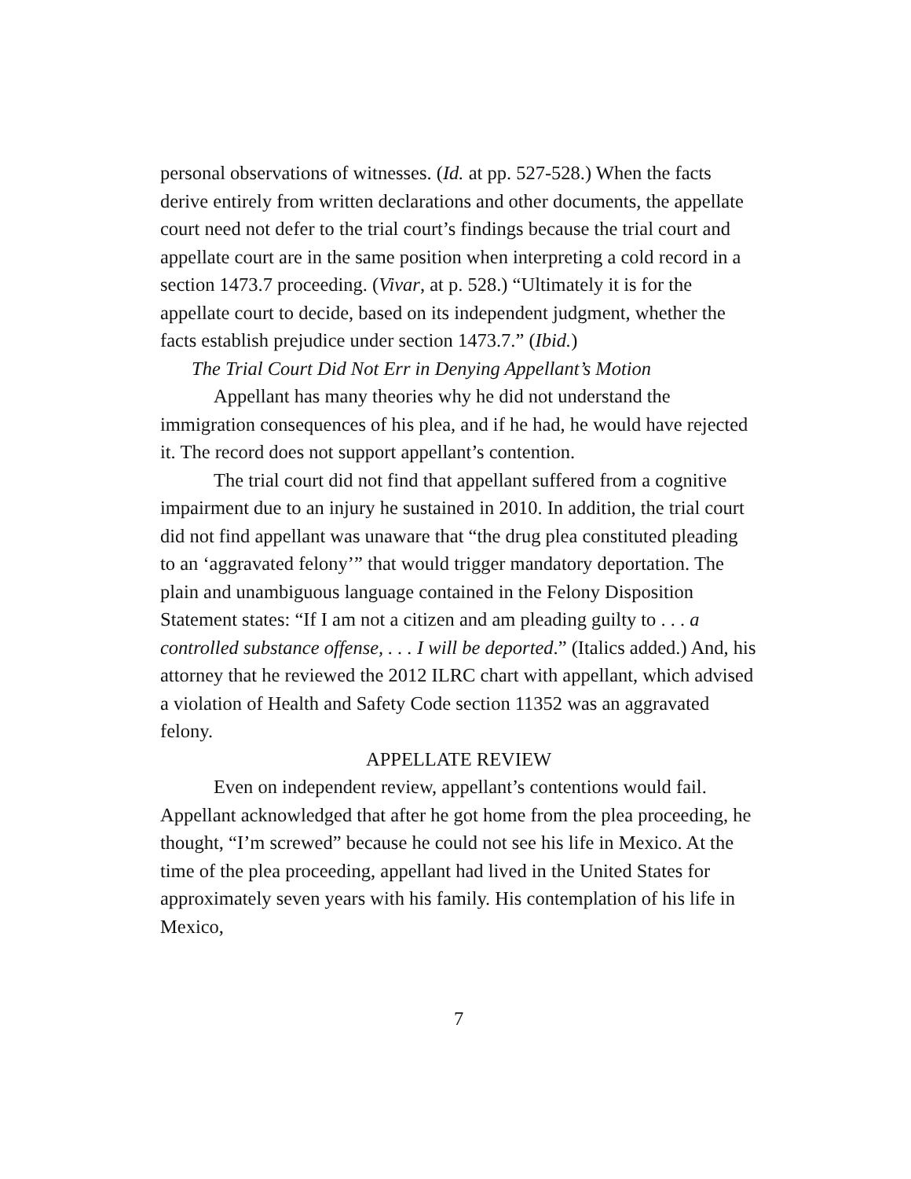personal observations of witnesses. (Id. at pp. 527-528.) When the facts derive entirely from written declarations and other documents, the appellate court need not defer to the trial court’s findings because the trial court and appellate court are in the same position when interpreting a cold record in a section 1473.7 proceeding. (Vivar, at p. 528.) “Ultimately it is for the appellate court to decide, based on its independent judgment, whether the facts establish prejudice under section 1473.7.” (Ibid.)
The Trial Court Did Not Err in Denying Appellant’s Motion
Appellant has many theories why he did not understand the immigration consequences of his plea, and if he had, he would have rejected it. The record does not support appellant’s contention.
The trial court did not find that appellant suffered from a cognitive impairment due to an injury he sustained in 2010. In addition, the trial court did not find appellant was unaware that “the drug plea constituted pleading to an ‘aggravated felony’” that would trigger mandatory deportation. The plain and unambiguous language contained in the Felony Disposition Statement states: “If I am not a citizen and am pleading guilty to . . . a controlled substance offense, . . . I will be deported.” (Italics added.) And, his attorney that he reviewed the 2012 ILRC chart with appellant, which advised a violation of Health and Safety Code section 11352 was an aggravated felony.
APPELLATE REVIEW
Even on independent review, appellant’s contentions would fail. Appellant acknowledged that after he got home from the plea proceeding, he thought, “I’m screwed” because he could not see his life in Mexico. At the time of the plea proceeding, appellant had lived in the United States for approximately seven years with his family. His contemplation of his life in Mexico,
7